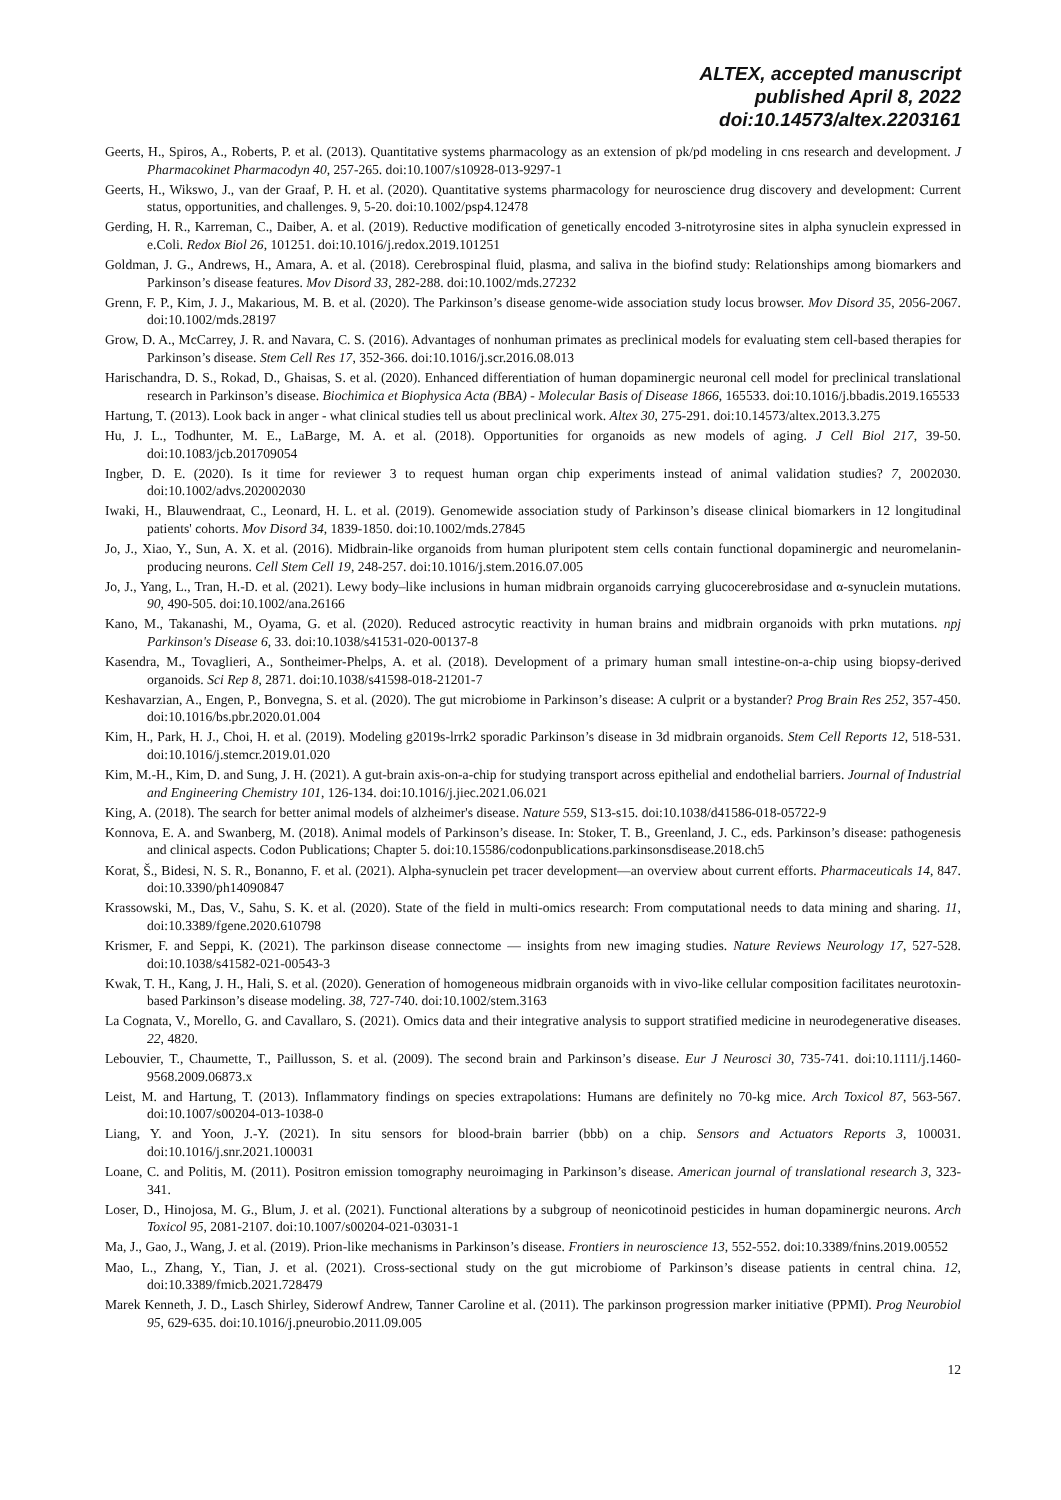ALTEX, accepted manuscript
published April 8, 2022
doi:10.14573/altex.2203161
Geerts, H., Spiros, A., Roberts, P. et al. (2013). Quantitative systems pharmacology as an extension of pk/pd modeling in cns research and development. J Pharmacokinet Pharmacodyn 40, 257-265. doi:10.1007/s10928-013-9297-1
Geerts, H., Wikswo, J., van der Graaf, P. H. et al. (2020). Quantitative systems pharmacology for neuroscience drug discovery and development: Current status, opportunities, and challenges. 9, 5-20. doi:10.1002/psp4.12478
Gerding, H. R., Karreman, C., Daiber, A. et al. (2019). Reductive modification of genetically encoded 3-nitrotyrosine sites in alpha synuclein expressed in e.Coli. Redox Biol 26, 101251. doi:10.1016/j.redox.2019.101251
Goldman, J. G., Andrews, H., Amara, A. et al. (2018). Cerebrospinal fluid, plasma, and saliva in the biofind study: Relationships among biomarkers and Parkinson’s disease features. Mov Disord 33, 282-288. doi:10.1002/mds.27232
Grenn, F. P., Kim, J. J., Makarious, M. B. et al. (2020). The Parkinson’s disease genome-wide association study locus browser. Mov Disord 35, 2056-2067. doi:10.1002/mds.28197
Grow, D. A., McCarrey, J. R. and Navara, C. S. (2016). Advantages of nonhuman primates as preclinical models for evaluating stem cell-based therapies for Parkinson’s disease. Stem Cell Res 17, 352-366. doi:10.1016/j.scr.2016.08.013
Harischandra, D. S., Rokad, D., Ghaisas, S. et al. (2020). Enhanced differentiation of human dopaminergic neuronal cell model for preclinical translational research in Parkinson’s disease. Biochimica et Biophysica Acta (BBA) - Molecular Basis of Disease 1866, 165533. doi:10.1016/j.bbadis.2019.165533
Hartung, T. (2013). Look back in anger - what clinical studies tell us about preclinical work. Altex 30, 275-291. doi:10.14573/altex.2013.3.275
Hu, J. L., Todhunter, M. E., LaBarge, M. A. et al. (2018). Opportunities for organoids as new models of aging. J Cell Biol 217, 39-50. doi:10.1083/jcb.201709054
Ingber, D. E. (2020). Is it time for reviewer 3 to request human organ chip experiments instead of animal validation studies? 7, 2002030. doi:10.1002/advs.202002030
Iwaki, H., Blauwendraat, C., Leonard, H. L. et al. (2019). Genomewide association study of Parkinson’s disease clinical biomarkers in 12 longitudinal patients' cohorts. Mov Disord 34, 1839-1850. doi:10.1002/mds.27845
Jo, J., Xiao, Y., Sun, A. X. et al. (2016). Midbrain-like organoids from human pluripotent stem cells contain functional dopaminergic and neuromelanin-producing neurons. Cell Stem Cell 19, 248-257. doi:10.1016/j.stem.2016.07.005
Jo, J., Yang, L., Tran, H.-D. et al. (2021). Lewy body–like inclusions in human midbrain organoids carrying glucocerebrosidase and α-synuclein mutations. 90, 490-505. doi:10.1002/ana.26166
Kano, M., Takanashi, M., Oyama, G. et al. (2020). Reduced astrocytic reactivity in human brains and midbrain organoids with prkn mutations. npj Parkinson's Disease 6, 33. doi:10.1038/s41531-020-00137-8
Kasendra, M., Tovaglieri, A., Sontheimer-Phelps, A. et al. (2018). Development of a primary human small intestine-on-a-chip using biopsy-derived organoids. Sci Rep 8, 2871. doi:10.1038/s41598-018-21201-7
Keshavarzian, A., Engen, P., Bonvegna, S. et al. (2020). The gut microbiome in Parkinson’s disease: A culprit or a bystander? Prog Brain Res 252, 357-450. doi:10.1016/bs.pbr.2020.01.004
Kim, H., Park, H. J., Choi, H. et al. (2019). Modeling g2019s-lrrk2 sporadic Parkinson’s disease in 3d midbrain organoids. Stem Cell Reports 12, 518-531. doi:10.1016/j.stemcr.2019.01.020
Kim, M.-H., Kim, D. and Sung, J. H. (2021). A gut-brain axis-on-a-chip for studying transport across epithelial and endothelial barriers. Journal of Industrial and Engineering Chemistry 101, 126-134. doi:10.1016/j.jiec.2021.06.021
King, A. (2018). The search for better animal models of alzheimer's disease. Nature 559, S13-s15. doi:10.1038/d41586-018-05722-9
Konnova, E. A. and Swanberg, M. (2018). Animal models of Parkinson’s disease. In: Stoker, T. B., Greenland, J. C., eds. Parkinson’s disease: pathogenesis and clinical aspects. Codon Publications; Chapter 5. doi:10.15586/codonpublications.parkinsonsdisease.2018.ch5
Korat, Š., Bidesi, N. S. R., Bonanno, F. et al. (2021). Alpha-synuclein pet tracer development—an overview about current efforts. Pharmaceuticals 14, 847. doi:10.3390/ph14090847
Krassowski, M., Das, V., Sahu, S. K. et al. (2020). State of the field in multi-omics research: From computational needs to data mining and sharing. 11, doi:10.3389/fgene.2020.610798
Krismer, F. and Seppi, K. (2021). The parkinson disease connectome — insights from new imaging studies. Nature Reviews Neurology 17, 527-528. doi:10.1038/s41582-021-00543-3
Kwak, T. H., Kang, J. H., Hali, S. et al. (2020). Generation of homogeneous midbrain organoids with in vivo-like cellular composition facilitates neurotoxin-based Parkinson’s disease modeling. 38, 727-740. doi:10.1002/stem.3163
La Cognata, V., Morello, G. and Cavallaro, S. (2021). Omics data and their integrative analysis to support stratified medicine in neurodegenerative diseases. 22, 4820.
Lebouvier, T., Chaumette, T., Paillusson, S. et al. (2009). The second brain and Parkinson’s disease. Eur J Neurosci 30, 735-741. doi:10.1111/j.1460-9568.2009.06873.x
Leist, M. and Hartung, T. (2013). Inflammatory findings on species extrapolations: Humans are definitely no 70-kg mice. Arch Toxicol 87, 563-567. doi:10.1007/s00204-013-1038-0
Liang, Y. and Yoon, J.-Y. (2021). In situ sensors for blood-brain barrier (bbb) on a chip. Sensors and Actuators Reports 3, 100031. doi:10.1016/j.snr.2021.100031
Loane, C. and Politis, M. (2011). Positron emission tomography neuroimaging in Parkinson’s disease. American journal of translational research 3, 323-341.
Loser, D., Hinojosa, M. G., Blum, J. et al. (2021). Functional alterations by a subgroup of neonicotinoid pesticides in human dopaminergic neurons. Arch Toxicol 95, 2081-2107. doi:10.1007/s00204-021-03031-1
Ma, J., Gao, J., Wang, J. et al. (2019). Prion-like mechanisms in Parkinson’s disease. Frontiers in neuroscience 13, 552-552. doi:10.3389/fnins.2019.00552
Mao, L., Zhang, Y., Tian, J. et al. (2021). Cross-sectional study on the gut microbiome of Parkinson’s disease patients in central china. 12, doi:10.3389/fmicb.2021.728479
Marek Kenneth, J. D., Lasch Shirley, Siderowf Andrew, Tanner Caroline et al. (2011). The parkinson progression marker initiative (PPMI). Prog Neurobiol 95, 629-635. doi:10.1016/j.pneurobio.2011.09.005
12